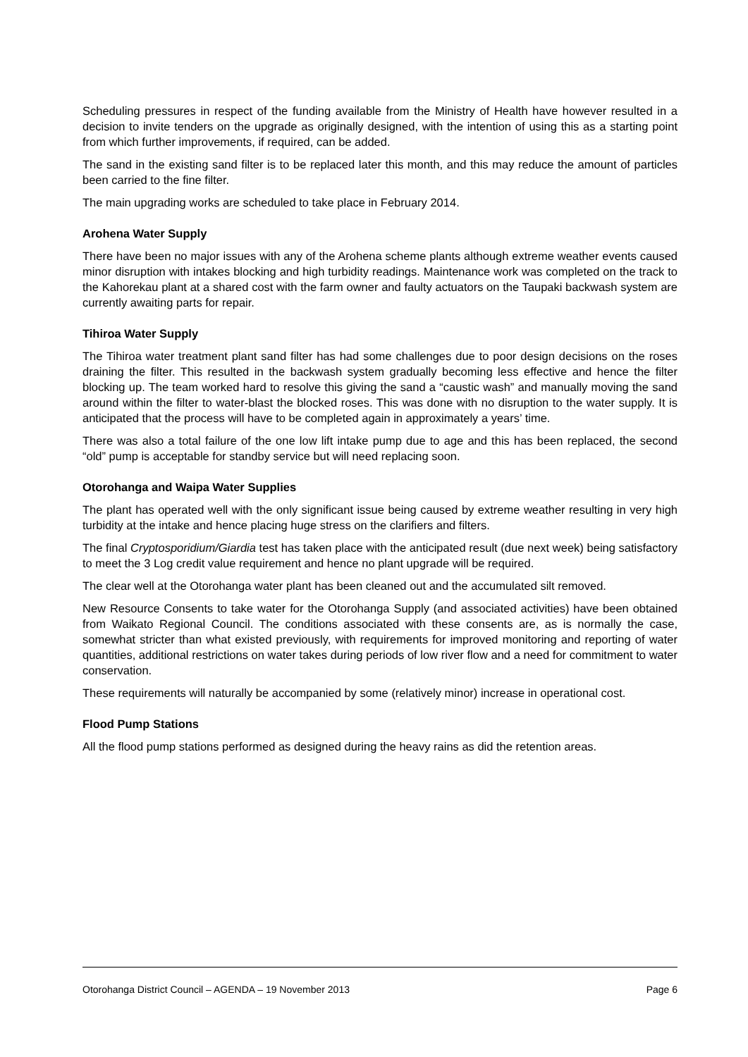Scheduling pressures in respect of the funding available from the Ministry of Health have however resulted in a decision to invite tenders on the upgrade as originally designed, with the intention of using this as a starting point from which further improvements, if required, can be added.
The sand in the existing sand filter is to be replaced later this month, and this may reduce the amount of particles been carried to the fine filter.
The main upgrading works are scheduled to take place in February 2014.
Arohena Water Supply
There have been no major issues with any of the Arohena scheme plants although extreme weather events caused minor disruption with intakes blocking and high turbidity readings. Maintenance work was completed on the track to the Kahorekau plant at a shared cost with the farm owner and faulty actuators on the Taupaki backwash system are currently awaiting parts for repair.
Tihiroa Water Supply
The Tihiroa water treatment plant sand filter has had some challenges due to poor design decisions on the roses draining the filter. This resulted in the backwash system gradually becoming less effective and hence the filter blocking up. The team worked hard to resolve this giving the sand a “caustic wash” and manually moving the sand around within the filter to water-blast the blocked roses. This was done with no disruption to the water supply. It is anticipated that the process will have to be completed again in approximately a years’ time.
There was also a total failure of the one low lift intake pump due to age and this has been replaced, the second “old” pump is acceptable for standby service but will need replacing soon.
Otorohanga and Waipa Water Supplies
The plant has operated well with the only significant issue being caused by extreme weather resulting in very high turbidity at the intake and hence placing huge stress on the clarifiers and filters.
The final Cryptosporidium/Giardia test has taken place with the anticipated result (due next week) being satisfactory to meet the 3 Log credit value requirement and hence no plant upgrade will be required.
The clear well at the Otorohanga water plant has been cleaned out and the accumulated silt removed.
New Resource Consents to take water for the Otorohanga Supply (and associated activities) have been obtained from Waikato Regional Council. The conditions associated with these consents are, as is normally the case, somewhat stricter than what existed previously, with requirements for improved monitoring and reporting of water quantities, additional restrictions on water takes during periods of low river flow and a need for commitment to water conservation.
These requirements will naturally be accompanied by some (relatively minor) increase in operational cost.
Flood Pump Stations
All the flood pump stations performed as designed during the heavy rains as did the retention areas.
Otorohanga District Council – AGENDA – 19 November 2013 Page 6